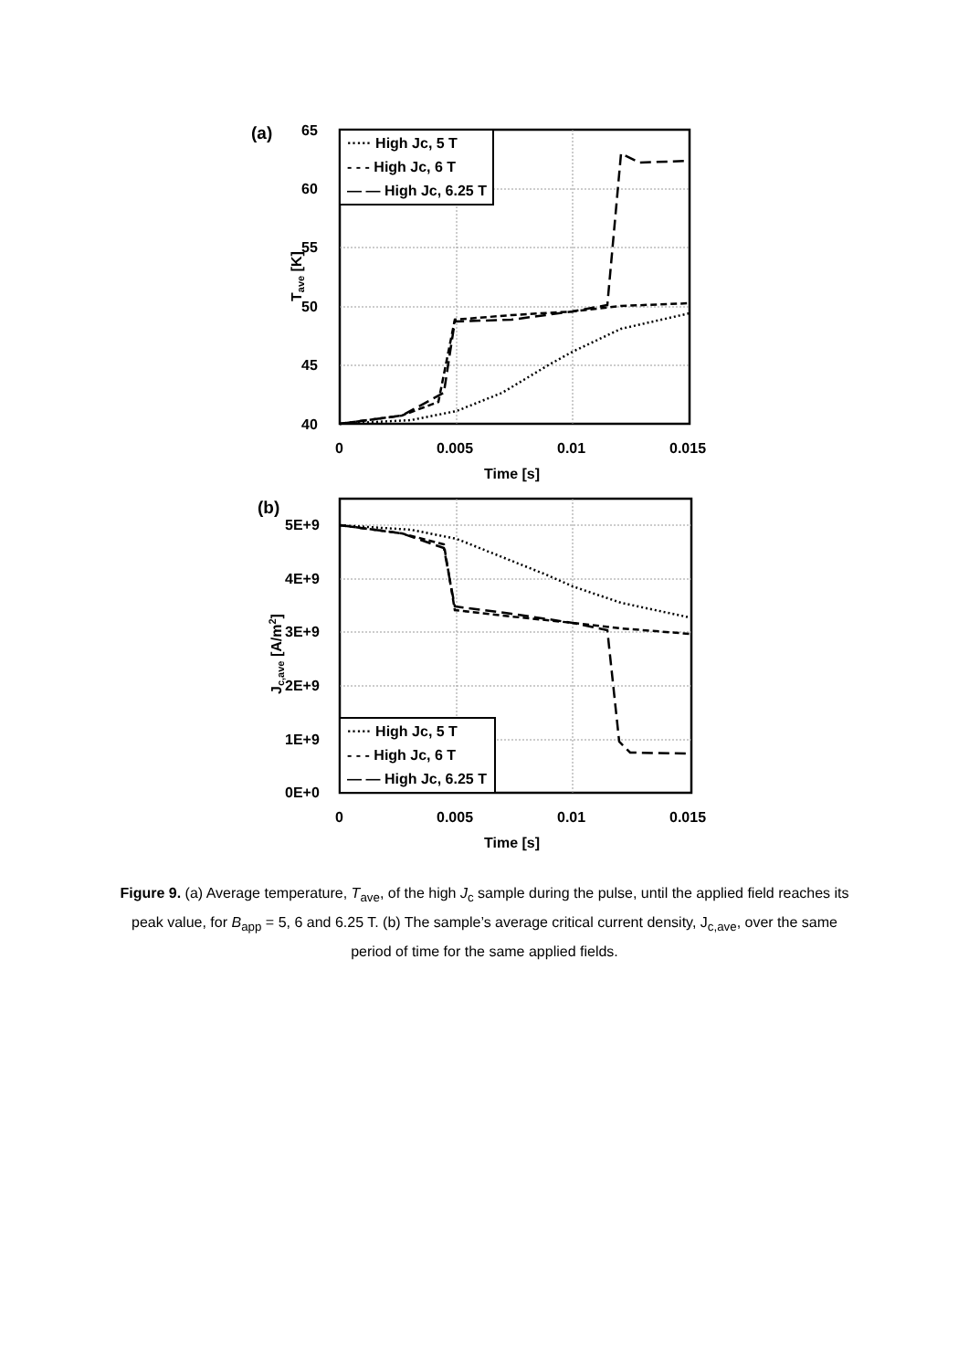(a)
65
60
55
50
45
40
0
0.005
0.01
0.015
Time [s]
Tave [K]
····· High Jc, 5 T
- - - High Jc, 6 T
— — High Jc, 6.25 T
(b)
5E+9
4E+9
3E+9
2E+9
1E+9
0E+0
0
0.005
0.01
0.015
Time [s]
Jc,ave [A/m2]
····· High Jc, 5 T
- - - High Jc, 6 T
— — High Jc, 6.25 T
Figure 9. (a) Average temperature, T<sub>ave</sub>, of the high J<sub>c</sub> sample during the pulse, until the applied field reaches its peak value, for B<sub>app</sub> = 5, 6 and 6.25 T. (b) The sample’s average critical current density, J<sub>c,ave</sub>, over the same period of time for the same applied fields.